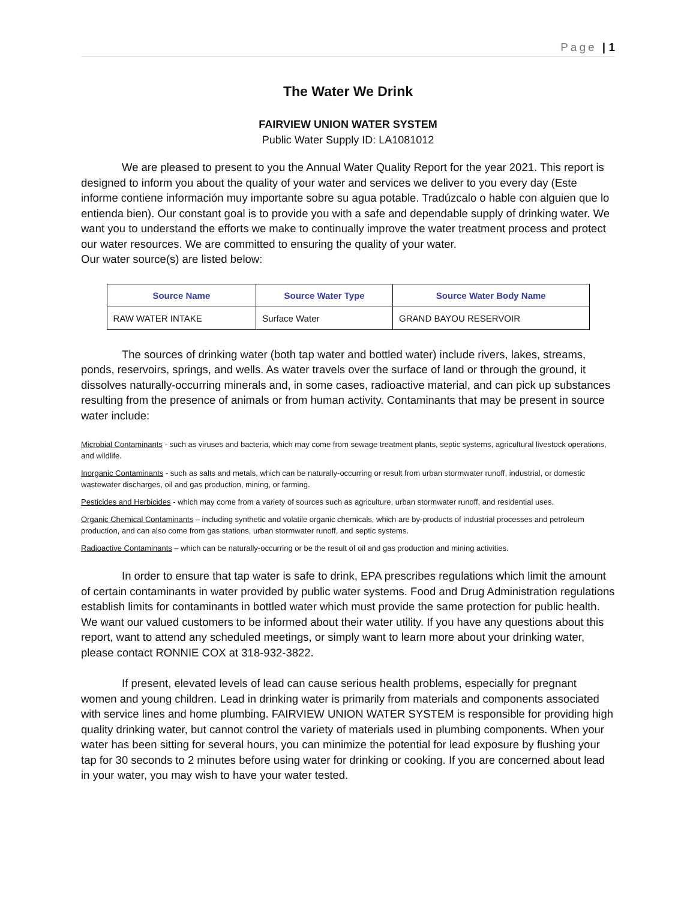Page | 1
The Water We Drink
FAIRVIEW UNION WATER SYSTEM
Public Water Supply ID: LA1081012
We are pleased to present to you the Annual Water Quality Report for the year 2021. This report is designed to inform you about the quality of your water and services we deliver to you every day (Este informe contiene información muy importante sobre su agua potable. Tradúzcalo o hable con alguien que lo entienda bien). Our constant goal is to provide you with a safe and dependable supply of drinking water. We want you to understand the efforts we make to continually improve the water treatment process and protect our water resources. We are committed to ensuring the quality of your water.
Our water source(s) are listed below:
| Source Name | Source Water Type | Source Water Body Name |
| --- | --- | --- |
| RAW WATER INTAKE | Surface Water | GRAND BAYOU RESERVOIR |
The sources of drinking water (both tap water and bottled water) include rivers, lakes, streams, ponds, reservoirs, springs, and wells. As water travels over the surface of land or through the ground, it dissolves naturally-occurring minerals and, in some cases, radioactive material, and can pick up substances resulting from the presence of animals or from human activity. Contaminants that may be present in source water include:
Microbial Contaminants - such as viruses and bacteria, which may come from sewage treatment plants, septic systems, agricultural livestock operations, and wildlife.
Inorganic Contaminants - such as salts and metals, which can be naturally-occurring or result from urban stormwater runoff, industrial, or domestic wastewater discharges, oil and gas production, mining, or farming.
Pesticides and Herbicides - which may come from a variety of sources such as agriculture, urban stormwater runoff, and residential uses.
Organic Chemical Contaminants – including synthetic and volatile organic chemicals, which are by-products of industrial processes and petroleum production, and can also come from gas stations, urban stormwater runoff, and septic systems.
Radioactive Contaminants – which can be naturally-occurring or be the result of oil and gas production and mining activities.
In order to ensure that tap water is safe to drink, EPA prescribes regulations which limit the amount of certain contaminants in water provided by public water systems. Food and Drug Administration regulations establish limits for contaminants in bottled water which must provide the same protection for public health. We want our valued customers to be informed about their water utility. If you have any questions about this report, want to attend any scheduled meetings, or simply want to learn more about your drinking water, please contact RONNIE COX at 318-932-3822.
If present, elevated levels of lead can cause serious health problems, especially for pregnant women and young children. Lead in drinking water is primarily from materials and components associated with service lines and home plumbing. FAIRVIEW UNION WATER SYSTEM is responsible for providing high quality drinking water, but cannot control the variety of materials used in plumbing components. When your water has been sitting for several hours, you can minimize the potential for lead exposure by flushing your tap for 30 seconds to 2 minutes before using water for drinking or cooking. If you are concerned about lead in your water, you may wish to have your water tested.